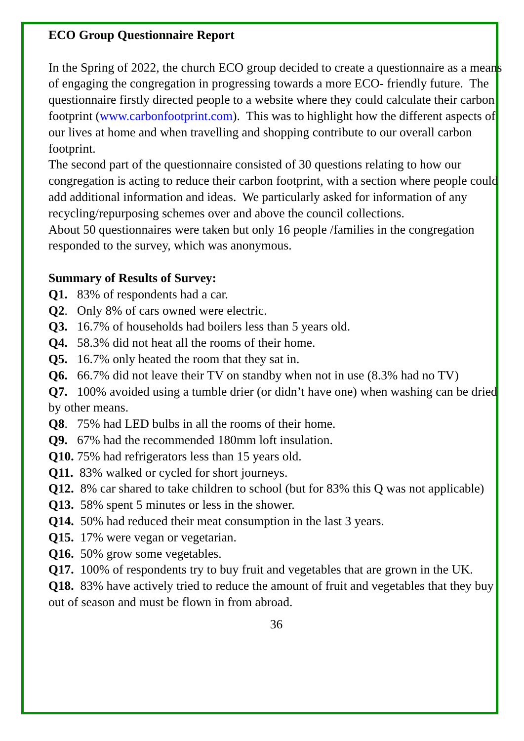ECO Group Questionnaire Report
In the Spring of 2022, the church ECO group decided to create a questionnaire as a means of engaging the congregation in progressing towards a more ECO- friendly future. The questionnaire firstly directed people to a website where they could calculate their carbon footprint (www.carbonfootprint.com). This was to highlight how the different aspects of our lives at home and when travelling and shopping contribute to our overall carbon footprint.
The second part of the questionnaire consisted of 30 questions relating to how our congregation is acting to reduce their carbon footprint, with a section where people could add additional information and ideas. We particularly asked for information of any recycling/repurposing schemes over and above the council collections.
About 50 questionnaires were taken but only 16 people /families in the congregation responded to the survey, which was anonymous.
Summary of Results of Survey:
Q1. 83% of respondents had a car.
Q2. Only 8% of cars owned were electric.
Q3. 16.7% of households had boilers less than 5 years old.
Q4. 58.3% did not heat all the rooms of their home.
Q5. 16.7% only heated the room that they sat in.
Q6. 66.7% did not leave their TV on standby when not in use (8.3% had no TV)
Q7. 100% avoided using a tumble drier (or didn’t have one) when washing can be dried by other means.
Q8. 75% had LED bulbs in all the rooms of their home.
Q9. 67% had the recommended 180mm loft insulation.
Q10. 75% had refrigerators less than 15 years old.
Q11. 83% walked or cycled for short journeys.
Q12. 8% car shared to take children to school (but for 83% this Q was not applicable)
Q13. 58% spent 5 minutes or less in the shower.
Q14. 50% had reduced their meat consumption in the last 3 years.
Q15. 17% were vegan or vegetarian.
Q16. 50% grow some vegetables.
Q17. 100% of respondents try to buy fruit and vegetables that are grown in the UK.
Q18. 83% have actively tried to reduce the amount of fruit and vegetables that they buy out of season and must be flown in from abroad.
36